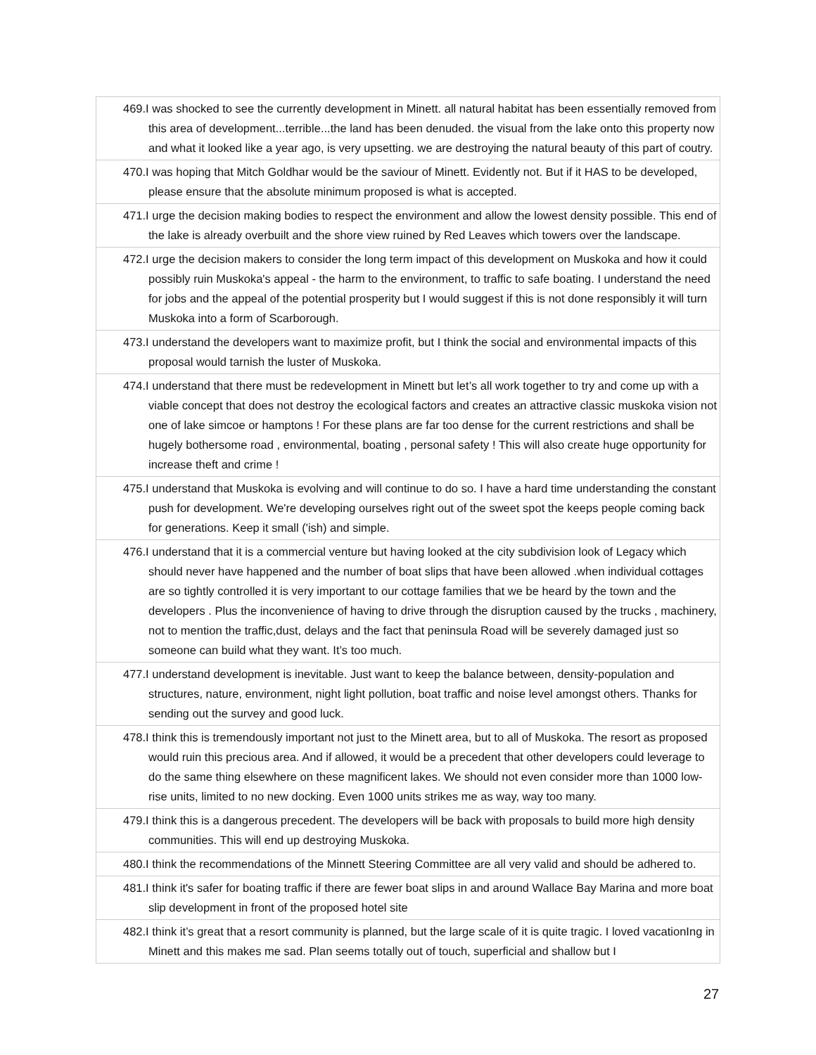| 469.I was shocked to see the currently development in Minett. all natural habitat has been essentially removed from this area of development...terrible...the land has been denuded. the visual from the lake onto this property now and what it looked like a year ago, is very upsetting. we are destroying the natural beauty of this part of coutry. |
| 470.I was hoping that Mitch Goldhar would be the saviour of Minett. Evidently not. But if it HAS to be developed, please ensure that the absolute minimum proposed is what is accepted. |
| 471.I urge the decision making bodies to respect the environment and allow the lowest density possible. This end of the lake is already overbuilt and the shore view ruined by Red Leaves which towers over the landscape. |
| 472.I urge the decision makers to consider the long term impact of this development on Muskoka and how it could possibly ruin Muskoka's appeal - the harm to the environment, to traffic to safe boating. I understand the need for jobs and the appeal of the potential prosperity but I would suggest if this is not done responsibly it will turn Muskoka into a form of Scarborough. |
| 473.I understand the developers want to maximize profit, but I think the social and environmental impacts of this proposal would tarnish the luster of Muskoka. |
| 474.I understand that there must be redevelopment in Minett but let’s all work together to try and come up with a viable concept that does not destroy the ecological factors and creates an attractive classic muskoka vision not one of lake simcoe or hamptons ! For these plans are far too dense for the current restrictions and shall be hugely bothersome road , environmental, boating , personal safety ! This will also create huge opportunity for increase theft and crime ! |
| 475.I understand that Muskoka is evolving and will continue to do so. I have a hard time understanding the constant push for development. We're developing ourselves right out of the sweet spot the keeps people coming back for generations. Keep it small ('ish) and simple. |
| 476.I understand that it is a commercial venture but having looked at the city subdivision look of Legacy which should never have happened and the number of boat slips that have been allowed .when individual cottages are so tightly controlled it is very important to our cottage families that we be heard by the town and the developers . Plus the inconvenience of having to drive through the disruption caused by the trucks , machinery, not to mention the traffic,dust, delays and the fact that peninsula Road will be severely damaged just so someone can build what they want. It’s too much. |
| 477.I understand development is inevitable. Just want to keep the balance between, density-population and structures, nature, environment, night light pollution, boat traffic and noise level amongst others. Thanks for sending out the survey and good luck. |
| 478.I think this is tremendously important not just to the Minett area, but to all of Muskoka. The resort as proposed would ruin this precious area. And if allowed, it would be a precedent that other developers could leverage to do the same thing elsewhere on these magnificent lakes. We should not even consider more than 1000 low-rise units, limited to no new docking. Even 1000 units strikes me as way, way too many. |
| 479.I think this is a dangerous precedent. The developers will be back with proposals to build more high density communities. This will end up destroying Muskoka. |
| 480.I think the recommendations of the Minnett Steering Committee are all very valid and should be adhered to. |
| 481.I think it's safer for boating traffic if there are fewer boat slips in and around Wallace Bay Marina and more boat slip development in front of the proposed hotel site |
| 482.I think it’s great that a resort community is planned, but the large scale of it is quite tragic. I loved vacationIng in Minett and this makes me sad. Plan seems totally out of touch, superficial and shallow but I |
27